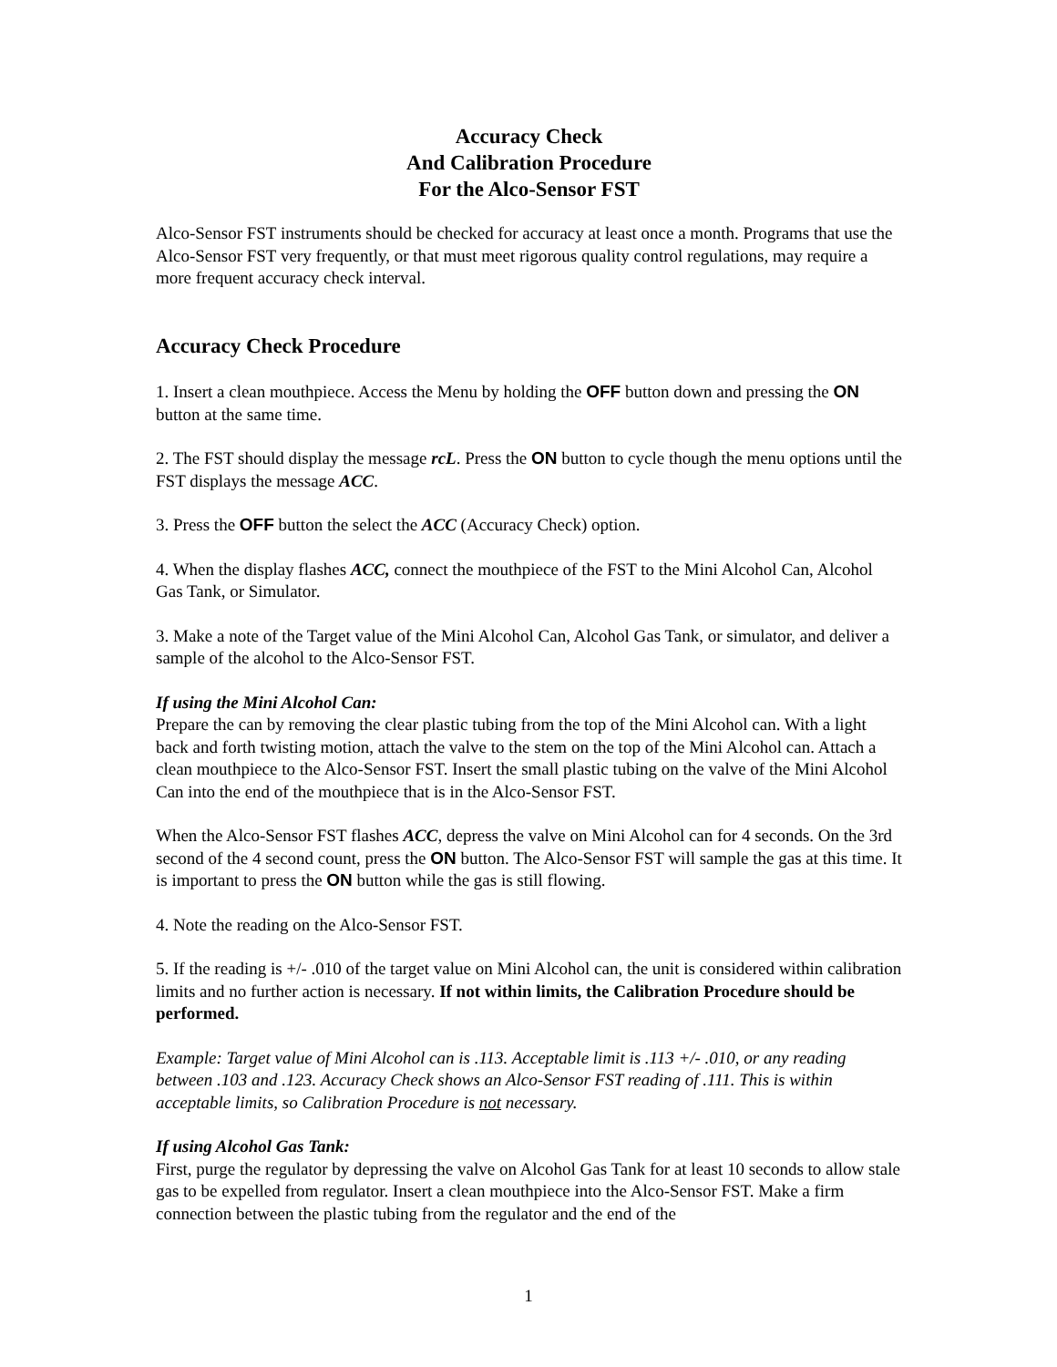Accuracy Check
And Calibration Procedure
For the Alco-Sensor FST
Alco-Sensor FST instruments should be checked for accuracy at least once a month. Programs that use the Alco-Sensor FST very frequently, or that must meet rigorous quality control regulations, may require a more frequent accuracy check interval.
Accuracy Check Procedure
1. Insert a clean mouthpiece. Access the Menu by holding the OFF button down and pressing the ON button at the same time.
2. The FST should display the message rcL. Press the ON button to cycle though the menu options until the FST displays the message ACC.
3. Press the OFF button the select the ACC (Accuracy Check) option.
4. When the display flashes ACC, connect the mouthpiece of the FST to the Mini Alcohol Can, Alcohol Gas Tank, or Simulator.
3. Make a note of the Target value of the Mini Alcohol Can, Alcohol Gas Tank, or simulator, and deliver a sample of the alcohol to the Alco-Sensor FST.
If using the Mini Alcohol Can:
Prepare the can by removing the clear plastic tubing from the top of the Mini Alcohol can. With a light back and forth twisting motion, attach the valve to the stem on the top of the Mini Alcohol can. Attach a clean mouthpiece to the Alco-Sensor FST. Insert the small plastic tubing on the valve of the Mini Alcohol Can into the end of the mouthpiece that is in the Alco-Sensor FST.
When the Alco-Sensor FST flashes ACC, depress the valve on Mini Alcohol can for 4 seconds. On the 3rd second of the 4 second count, press the ON button. The Alco-Sensor FST will sample the gas at this time. It is important to press the ON button while the gas is still flowing.
4. Note the reading on the Alco-Sensor FST.
5. If the reading is +/- .010 of the target value on Mini Alcohol can, the unit is considered within calibration limits and no further action is necessary. If not within limits, the Calibration Procedure should be performed.
Example: Target value of Mini Alcohol can is .113. Acceptable limit is .113 +/- .010, or any reading between .103 and .123. Accuracy Check shows an Alco-Sensor FST reading of .111. This is within acceptable limits, so Calibration Procedure is not necessary.
If using Alcohol Gas Tank:
First, purge the regulator by depressing the valve on Alcohol Gas Tank for at least 10 seconds to allow stale gas to be expelled from regulator. Insert a clean mouthpiece into the Alco-Sensor FST. Make a firm connection between the plastic tubing from the regulator and the end of the
1